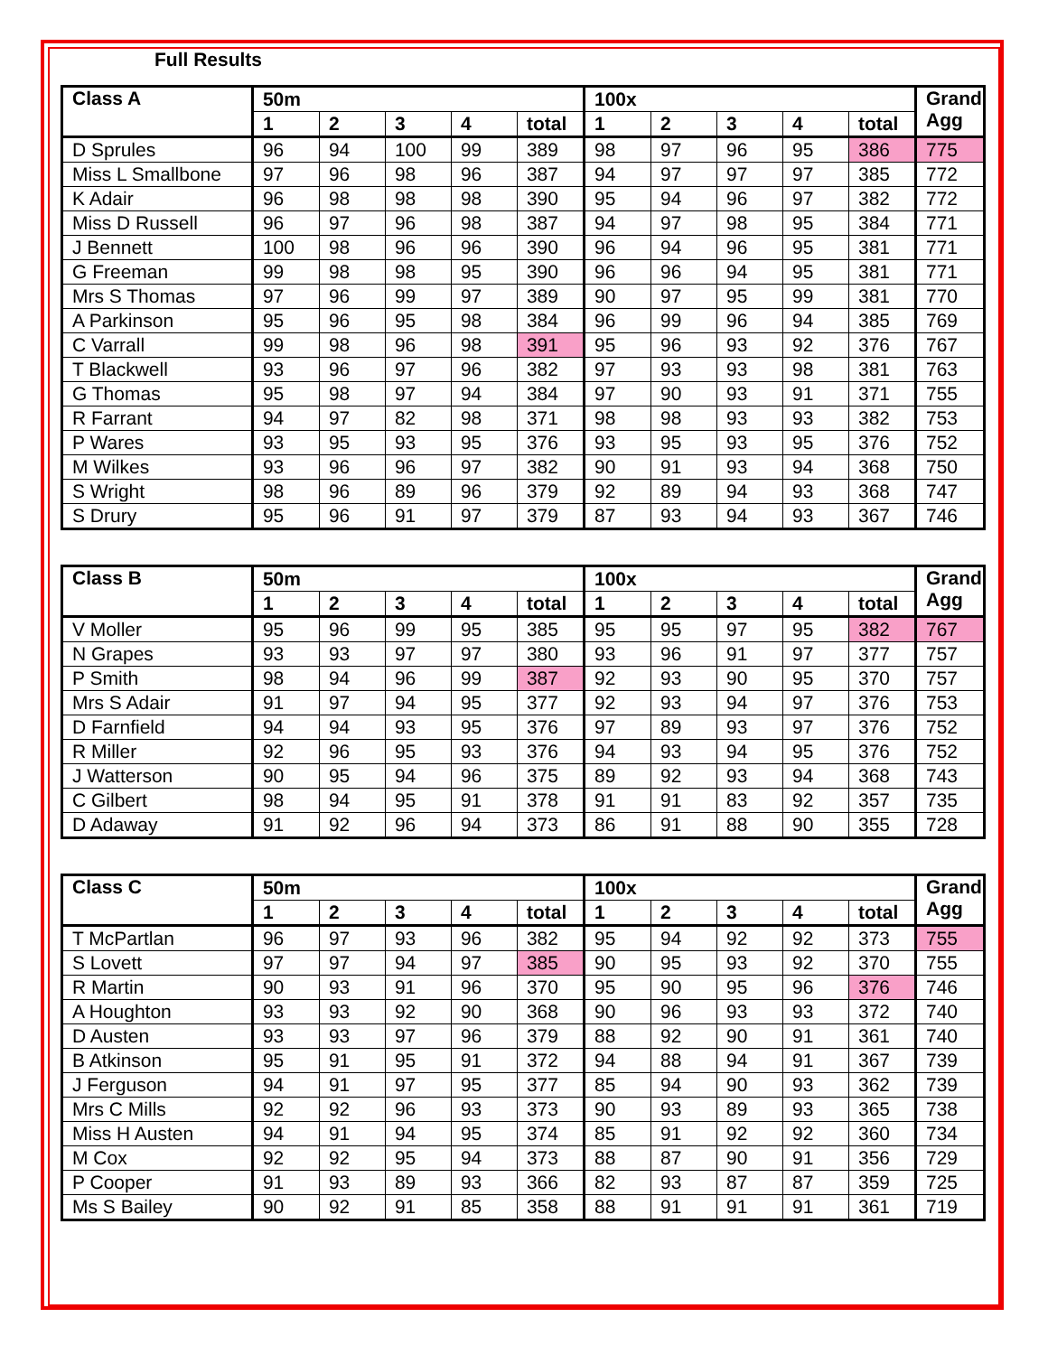Full Results
| Class A | 50m | | | | | 100x | | | | | Grand Agg |
| --- | --- | --- | --- | --- | --- | --- | --- | --- | --- | --- | --- |
| | 1 | 2 | 3 | 4 | total | 1 | 2 | 3 | 4 | total | |
| D Sprules | 96 | 94 | 100 | 99 | 389 | 98 | 97 | 96 | 95 | 386 | 775 |
| Miss L Smallbone | 97 | 96 | 98 | 96 | 387 | 94 | 97 | 97 | 97 | 385 | 772 |
| K Adair | 96 | 98 | 98 | 98 | 390 | 95 | 94 | 96 | 97 | 382 | 772 |
| Miss D Russell | 96 | 97 | 96 | 98 | 387 | 94 | 97 | 98 | 95 | 384 | 771 |
| J Bennett | 100 | 98 | 96 | 96 | 390 | 96 | 94 | 96 | 95 | 381 | 771 |
| G Freeman | 99 | 98 | 98 | 95 | 390 | 96 | 96 | 94 | 95 | 381 | 771 |
| Mrs S Thomas | 97 | 96 | 99 | 97 | 389 | 90 | 97 | 95 | 99 | 381 | 770 |
| A Parkinson | 95 | 96 | 95 | 98 | 384 | 96 | 99 | 96 | 94 | 385 | 769 |
| C Varrall | 99 | 98 | 96 | 98 | 391 | 95 | 96 | 93 | 92 | 376 | 767 |
| T Blackwell | 93 | 96 | 97 | 96 | 382 | 97 | 93 | 93 | 98 | 381 | 763 |
| G Thomas | 95 | 98 | 97 | 94 | 384 | 97 | 90 | 93 | 91 | 371 | 755 |
| R Farrant | 94 | 97 | 82 | 98 | 371 | 98 | 98 | 93 | 93 | 382 | 753 |
| P Wares | 93 | 95 | 93 | 95 | 376 | 93 | 95 | 93 | 95 | 376 | 752 |
| M Wilkes | 93 | 96 | 96 | 97 | 382 | 90 | 91 | 93 | 94 | 368 | 750 |
| S Wright | 98 | 96 | 89 | 96 | 379 | 92 | 89 | 94 | 93 | 368 | 747 |
| S Drury | 95 | 96 | 91 | 97 | 379 | 87 | 93 | 94 | 93 | 367 | 746 |
| Class B | 50m | | | | | 100x | | | | | Grand Agg |
| --- | --- | --- | --- | --- | --- | --- | --- | --- | --- | --- | --- |
| | 1 | 2 | 3 | 4 | total | 1 | 2 | 3 | 4 | total | |
| V Moller | 95 | 96 | 99 | 95 | 385 | 95 | 95 | 97 | 95 | 382 | 767 |
| N Grapes | 93 | 93 | 97 | 97 | 380 | 93 | 96 | 91 | 97 | 377 | 757 |
| P Smith | 98 | 94 | 96 | 99 | 387 | 92 | 93 | 90 | 95 | 370 | 757 |
| Mrs S Adair | 91 | 97 | 94 | 95 | 377 | 92 | 93 | 94 | 97 | 376 | 753 |
| D Farnfield | 94 | 94 | 93 | 95 | 376 | 97 | 89 | 93 | 97 | 376 | 752 |
| R Miller | 92 | 96 | 95 | 93 | 376 | 94 | 93 | 94 | 95 | 376 | 752 |
| J Watterson | 90 | 95 | 94 | 96 | 375 | 89 | 92 | 93 | 94 | 368 | 743 |
| C Gilbert | 98 | 94 | 95 | 91 | 378 | 91 | 91 | 83 | 92 | 357 | 735 |
| D Adaway | 91 | 92 | 96 | 94 | 373 | 86 | 91 | 88 | 90 | 355 | 728 |
| Class C | 50m | | | | | 100x | | | | | Grand Agg |
| --- | --- | --- | --- | --- | --- | --- | --- | --- | --- | --- | --- |
| | 1 | 2 | 3 | 4 | total | 1 | 2 | 3 | 4 | total | |
| T McPartlan | 96 | 97 | 93 | 96 | 382 | 95 | 94 | 92 | 92 | 373 | 755 |
| S Lovett | 97 | 97 | 94 | 97 | 385 | 90 | 95 | 93 | 92 | 370 | 755 |
| R Martin | 90 | 93 | 91 | 96 | 370 | 95 | 90 | 95 | 96 | 376 | 746 |
| A Houghton | 93 | 93 | 92 | 90 | 368 | 90 | 96 | 93 | 93 | 372 | 740 |
| D Austen | 93 | 93 | 97 | 96 | 379 | 88 | 92 | 90 | 91 | 361 | 740 |
| B Atkinson | 95 | 91 | 95 | 91 | 372 | 94 | 88 | 94 | 91 | 367 | 739 |
| J Ferguson | 94 | 91 | 97 | 95 | 377 | 85 | 94 | 90 | 93 | 362 | 739 |
| Mrs C Mills | 92 | 92 | 96 | 93 | 373 | 90 | 93 | 89 | 93 | 365 | 738 |
| Miss H Austen | 94 | 91 | 94 | 95 | 374 | 85 | 91 | 92 | 92 | 360 | 734 |
| M Cox | 92 | 92 | 95 | 94 | 373 | 88 | 87 | 90 | 91 | 356 | 729 |
| P Cooper | 91 | 93 | 89 | 93 | 366 | 82 | 93 | 87 | 87 | 359 | 725 |
| Ms S Bailey | 90 | 92 | 91 | 85 | 358 | 88 | 91 | 91 | 91 | 361 | 719 |